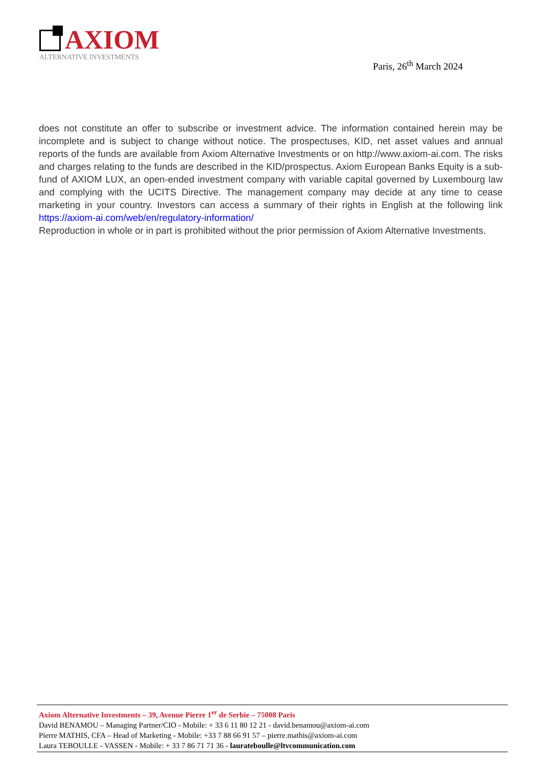AXIOM
ALTERNATIVE INVESTMENTS
Paris, 26<sup>th</sup> March 2024
does not constitute an offer to subscribe or investment advice. The information contained herein may be incomplete and is subject to change without notice. The prospectuses, KID, net asset values and annual reports of the funds are available from Axiom Alternative Investments or on http://www.axiom-ai.com. The risks and charges relating to the funds are described in the KID/prospectus. Axiom European Banks Equity is a sub-fund of AXIOM LUX, an open-ended investment company with variable capital governed by Luxembourg law and complying with the UCITS Directive. The management company may decide at any time to cease marketing in your country. Investors can access a summary of their rights in English at the following link https://axiom-ai.com/web/en/regulatory-information/
Reproduction in whole or in part is prohibited without the prior permission of Axiom Alternative Investments.
Axiom Alternative Investments – 39, Avenue Pierre 1<sup>er</sup> de Serbie – 75008 Paris
David BENAMOU – Managing Partner/CIO - Mobile: + 33 6 11 80 12 21 - david.benamou@axiom-ai.com
Pierre MATHIS, CFA – Head of Marketing - Mobile: +33 7 88 66 91 57 – pierre.mathis@axiom-ai.com
Laura TEBOULLE - VASSEN - Mobile: + 33 7 86 71 71 36 - laurateboulle@ltvcommunication.com